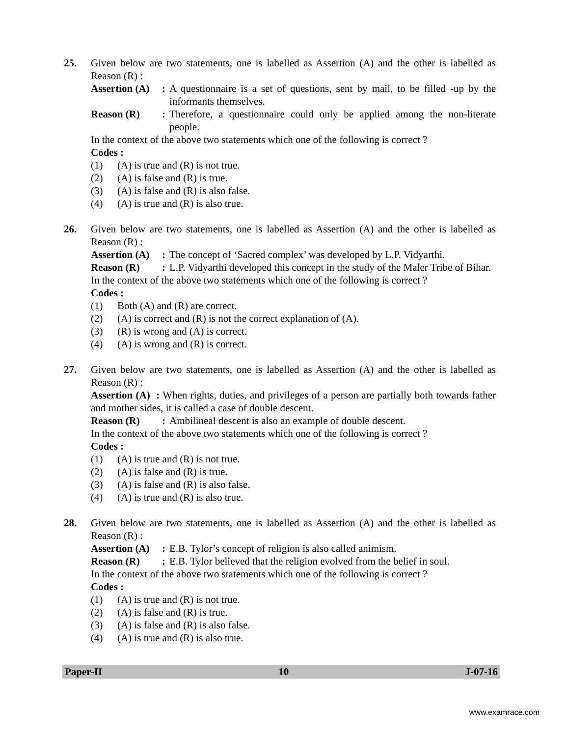25. Given below are two statements, one is labelled as Assertion (A) and the other is labelled as Reason (R) :
Assertion (A) :
A questionnaire is a set of questions, sent by mail, to be filled -up by the informants themselves.
Reason (R) : Therefore, a questionnaire could only be applied among the non-literate people.
In the context of the above two statements which one of the following is correct ?
Codes :
(1) (A) is true and (R) is not true.
(2) (A) is false and (R) is true.
(3) (A) is false and (R) is also false.
(4) (A) is true and (R) is also true.
26. Given below are two statements, one is labelled as Assertion (A) and the other is labelled as Reason (R) :
Assertion (A) :
The concept of ‘Sacred complex’ was developed by L.P. Vidyarthi.
Reason (R) : L.P. Vidyarthi developed this concept in the study of the Maler Tribe of Bihar.
In the context of the above two statements which one of the following is correct ?
Codes :
(1) Both (A) and (R) are correct.
(2) (A) is correct and (R) is not the correct explanation of (A).
(3) (R) is wrong and (A) is correct.
(4) (A) is wrong and (R) is correct.
27. Given below are two statements, one is labelled as Assertion (A) and the other is labelled as Reason (R) :
Assertion (A) : When rights, duties, and privileges of a person are partially both towards father and mother sides, it is called a case of double descent.
Reason (R) : Ambilineal descent is also an example of double descent.
In the context of the above two statements which one of the following is correct ?
Codes :
(1) (A) is true and (R) is not true.
(2) (A) is false and (R) is true.
(3) (A) is false and (R) is also false.
(4) (A) is true and (R) is also true.
28. Given below are two statements, one is labelled as Assertion (A) and the other is labelled as Reason (R) :
Assertion (A) :
E.B. Tylor’s concept of religion is also called animism.
Reason (R) : E.B. Tylor believed that the religion evolved from the belief in soul.
In the context of the above two statements which one of the following is correct ?
Codes :
(1) (A) is true and (R) is not true.
(2) (A) is false and (R) is true.
(3) (A) is false and (R) is also false.
(4) (A) is true and (R) is also true.
Paper-II 10 J-07-16
www.examrace.com